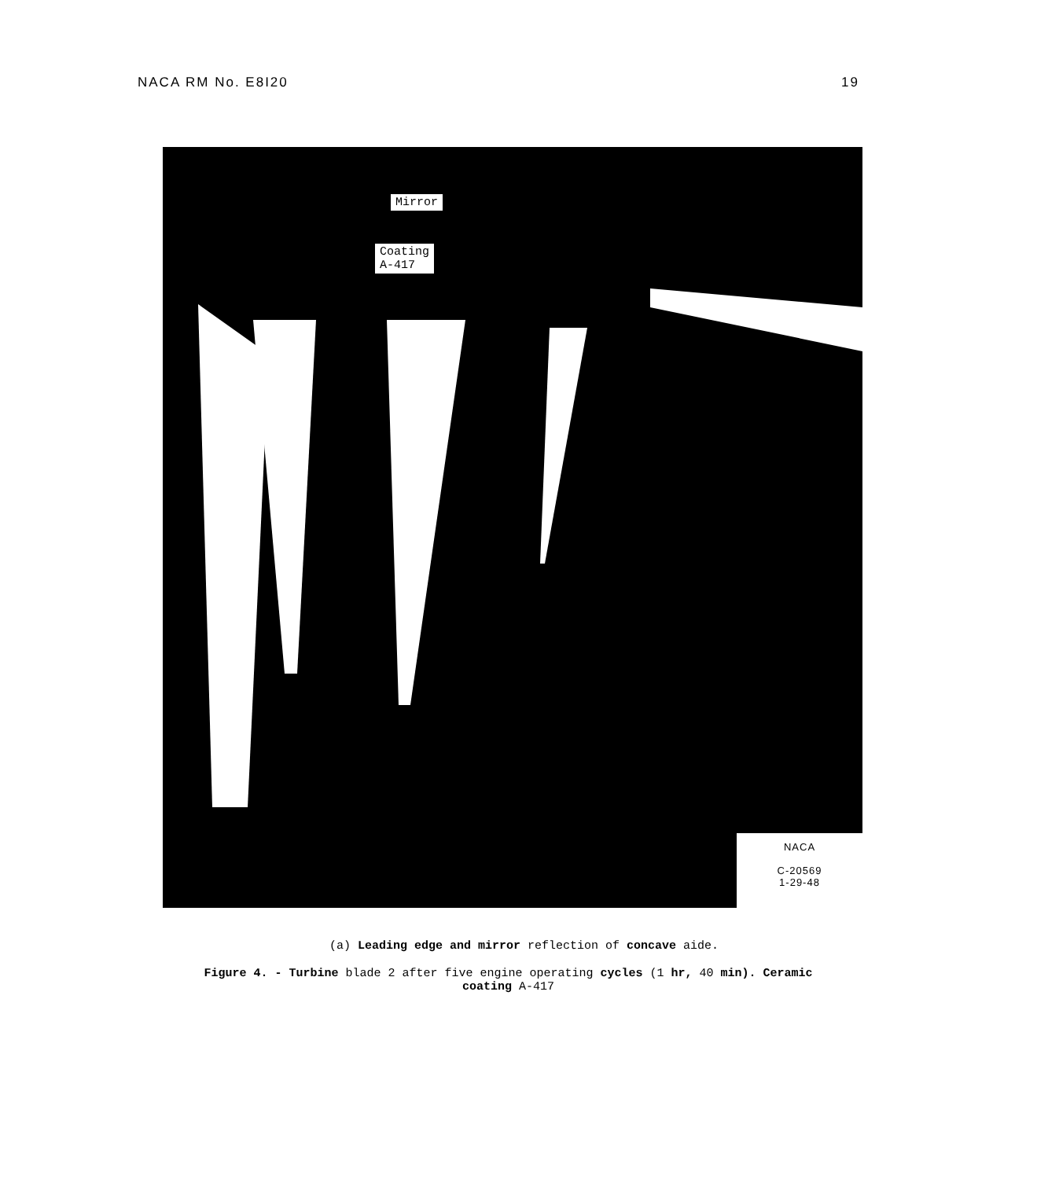NACA RM No. E8I20 19
Mirror
Coating
A-417
NACA
C-20569
1-29-48
(a) Leading edge and mirror reflection of concave aide.
Figure 4. - Turbine blade 2 after five engine operating cycles (1 hr, 40 min). Ceramic
coating A-417